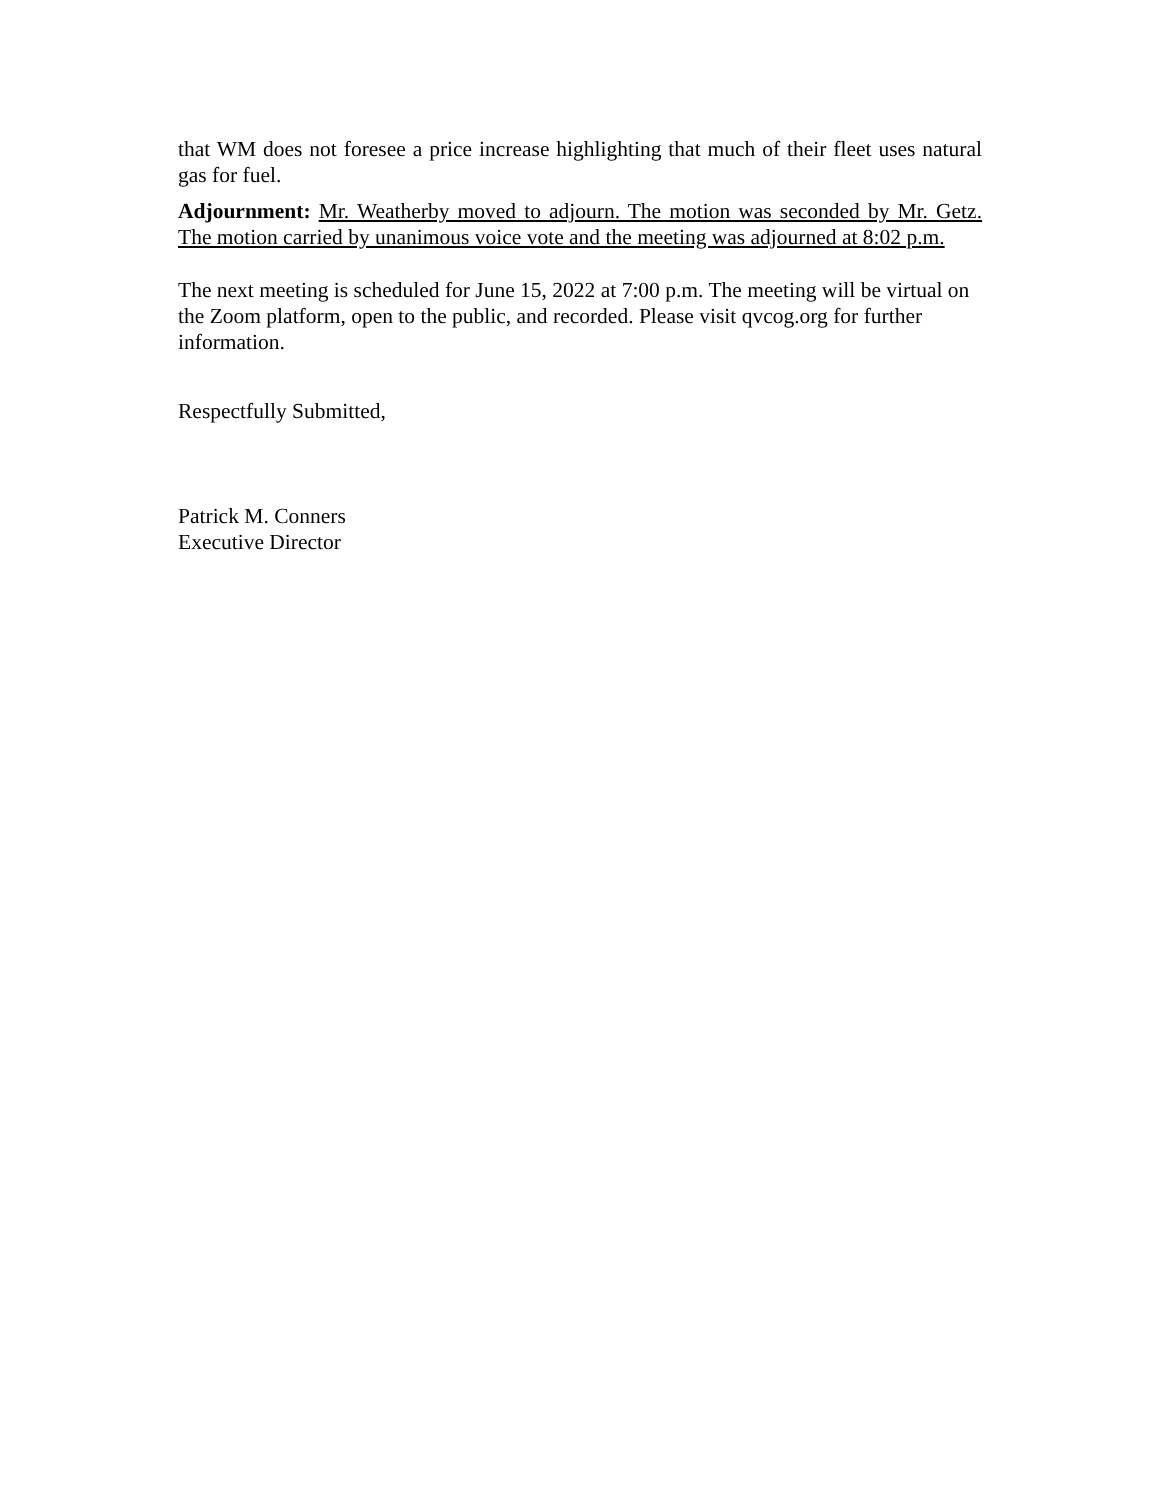that WM does not foresee a price increase highlighting that much of their fleet uses natural gas for fuel.
Adjournment: Mr. Weatherby moved to adjourn. The motion was seconded by Mr. Getz. The motion carried by unanimous voice vote and the meeting was adjourned at 8:02 p.m.
The next meeting is scheduled for June 15, 2022 at 7:00 p.m. The meeting will be virtual on the Zoom platform, open to the public, and recorded. Please visit qvcog.org for further information.
Respectfully Submitted,
Patrick M. Conners
Executive Director